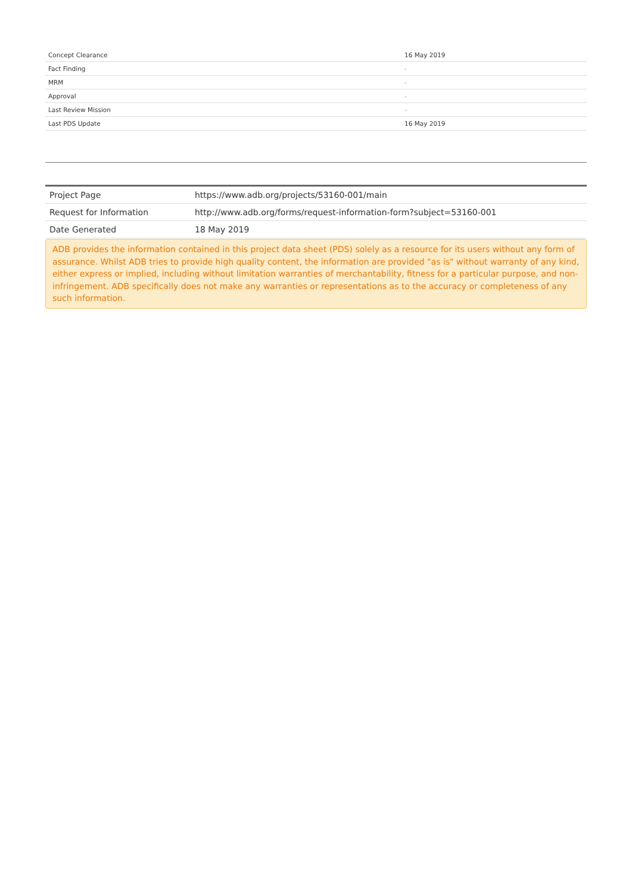| Concept Clearance | 16 May 2019 |
| Fact Finding | - |
| MRM | - |
| Approval | - |
| Last Review Mission | - |
| Last PDS Update | 16 May 2019 |
| Project Page | https://www.adb.org/projects/53160-001/main |
| Request for Information | http://www.adb.org/forms/request-information-form?subject=53160-001 |
| Date Generated | 18 May 2019 |
ADB provides the information contained in this project data sheet (PDS) solely as a resource for its users without any form of assurance. Whilst ADB tries to provide high quality content, the information are provided "as is" without warranty of any kind, either express or implied, including without limitation warranties of merchantability, fitness for a particular purpose, and non-infringement. ADB specifically does not make any warranties or representations as to the accuracy or completeness of any such information.